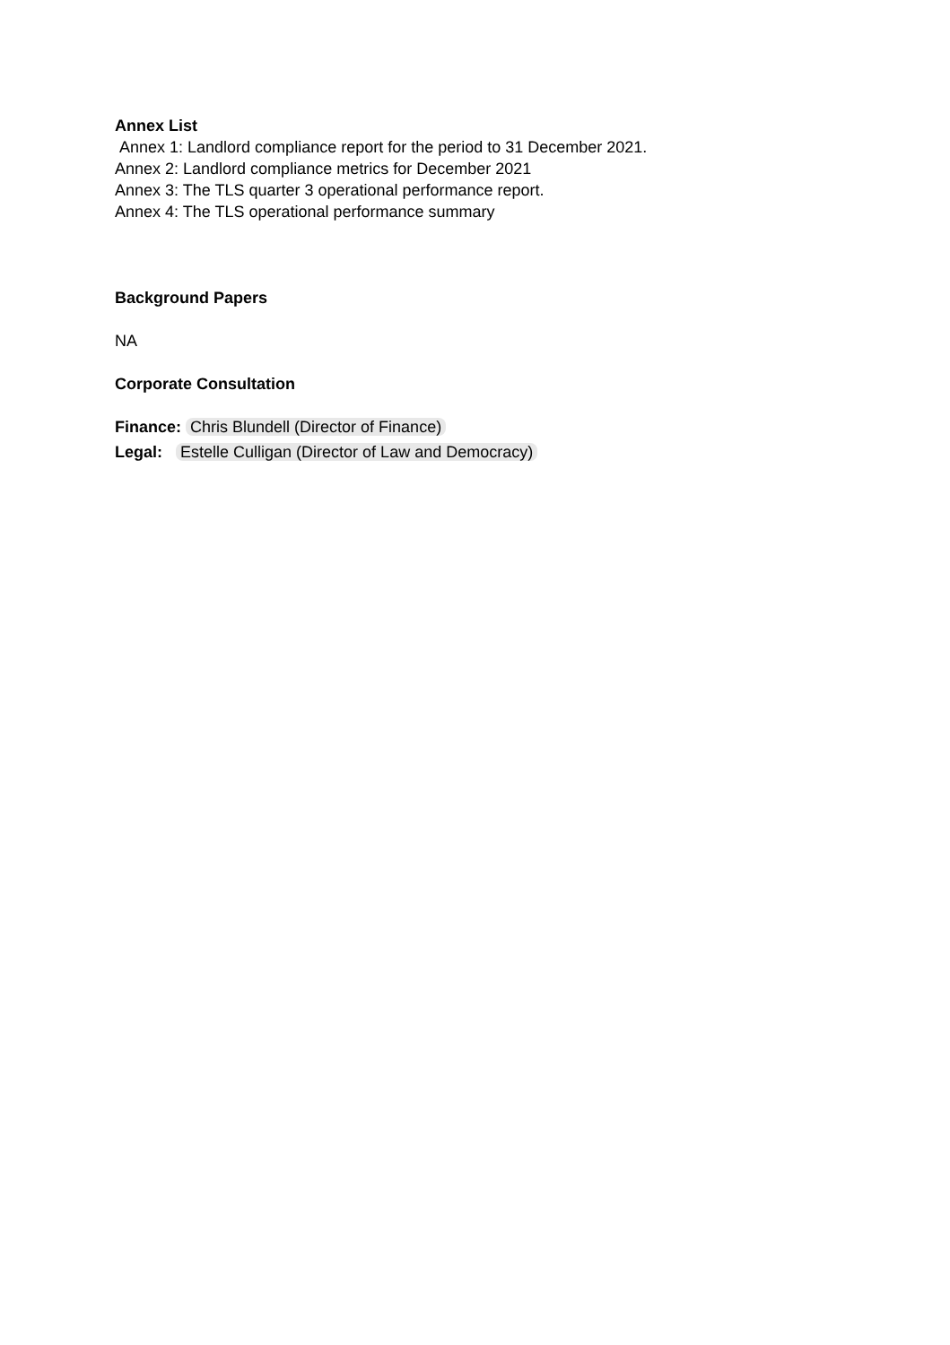Annex List
Annex 1: Landlord compliance report for the period to 31 December 2021.
Annex 2: Landlord compliance metrics for December 2021
Annex 3: The TLS quarter 3 operational performance report.
Annex 4: The TLS operational performance summary
Background Papers
NA
Corporate Consultation
Finance: Chris Blundell (Director of Finance)
Legal: Estelle Culligan (Director of Law and Democracy)